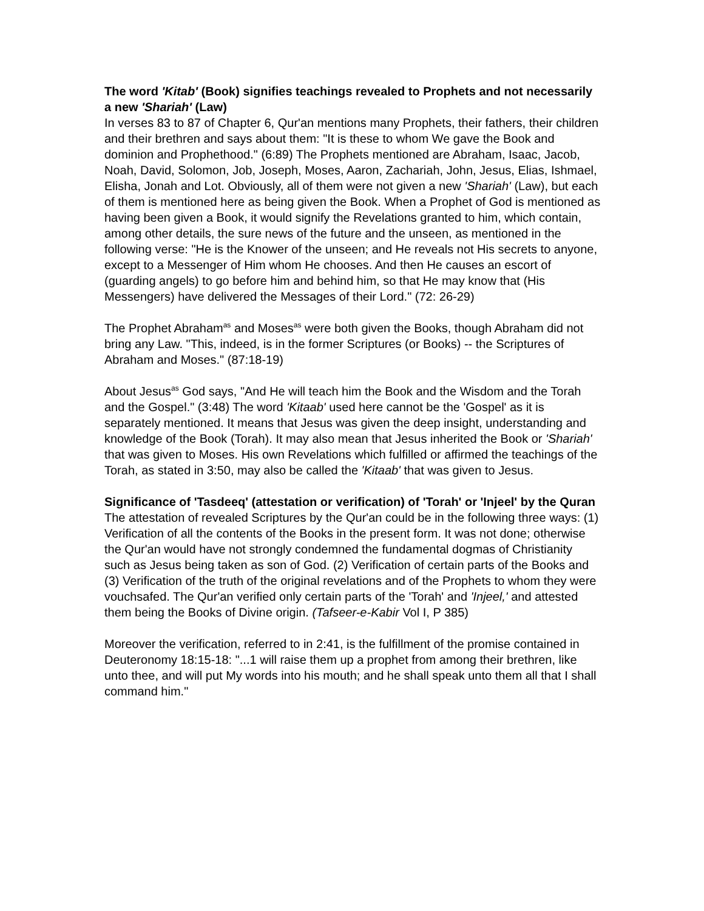The word 'Kitab' (Book) signifies teachings revealed to Prophets and not necessarily a new 'Shariah' (Law)
In verses 83 to 87 of Chapter 6, Qur'an mentions many Prophets, their fathers, their children and their brethren and says about them: "It is these to whom We gave the Book and dominion and Prophethood." (6:89) The Prophets mentioned are Abraham, Isaac, Jacob, Noah, David, Solomon, Job, Joseph, Moses, Aaron, Zachariah, John, Jesus, Elias, Ishmael, Elisha, Jonah and Lot. Obviously, all of them were not given a new 'Shariah' (Law), but each of them is mentioned here as being given the Book. When a Prophet of God is mentioned as having been given a Book, it would signify the Revelations granted to him, which contain, among other details, the sure news of the future and the unseen, as mentioned in the following verse: "He is the Knower of the unseen; and He reveals not His secrets to anyone, except to a Messenger of Him whom He chooses. And then He causes an escort of (guarding angels) to go before him and behind him, so that He may know that (His Messengers) have delivered the Messages of their Lord." (72: 26-29)
The Prophet Abraham<sup>as</sup> and Moses<sup>as</sup> were both given the Books, though Abraham did not bring any Law. "This, indeed, is in the former Scriptures (or Books) -- the Scriptures of Abraham and Moses." (87:18-19)
About Jesus<sup>as</sup> God says, "And He will teach him the Book and the Wisdom and the Torah and the Gospel." (3:48) The word 'Kitaab' used here cannot be the 'Gospel' as it is separately mentioned. It means that Jesus was given the deep insight, understanding and knowledge of the Book (Torah). It may also mean that Jesus inherited the Book or 'Shariah' that was given to Moses. His own Revelations which fulfilled or affirmed the teachings of the Torah, as stated in 3:50, may also be called the 'Kitaab' that was given to Jesus.
Significance of 'Tasdeeq' (attestation or verification) of 'Torah' or 'Injeel' by the Quran
The attestation of revealed Scriptures by the Qur'an could be in the following three ways: (1) Verification of all the contents of the Books in the present form. It was not done; otherwise the Qur'an would have not strongly condemned the fundamental dogmas of Christianity such as Jesus being taken as son of God. (2) Verification of certain parts of the Books and (3) Verification of the truth of the original revelations and of the Prophets to whom they were vouchsafed. The Qur'an verified only certain parts of the 'Torah' and 'Injeel,' and attested them being the Books of Divine origin. (Tafseer-e-Kabir Vol I, P 385)
Moreover the verification, referred to in 2:41, is the fulfillment of the promise contained in Deuteronomy 18:15-18: "...1 will raise them up a prophet from among their brethren, like unto thee, and will put My words into his mouth; and he shall speak unto them all that I shall command him."